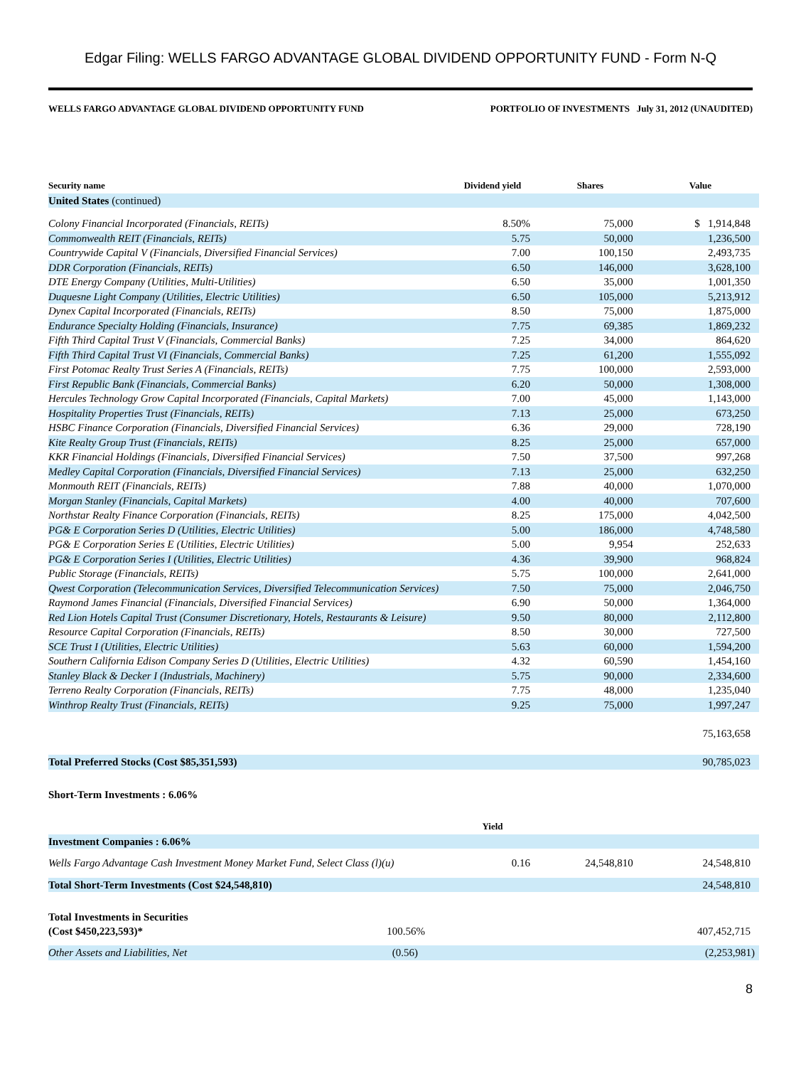Edgar Filing: WELLS FARGO ADVANTAGE GLOBAL DIVIDEND OPPORTUNITY FUND - Form N-Q
WELLS FARGO ADVANTAGE GLOBAL DIVIDEND OPPORTUNITY FUND PORTFOLIO OF INVESTMENTS July 31, 2012 (UNAUDITED)
| Security name | Dividend yield | Shares | Value |
| --- | --- | --- | --- |
| United States (continued) | | | |
| Colony Financial Incorporated (Financials, REITs) | 8.50% | 75,000 | $ 1,914,848 |
| Commonwealth REIT (Financials, REITs) | 5.75 | 50,000 | 1,236,500 |
| Countrywide Capital V (Financials, Diversified Financial Services) | 7.00 | 100,150 | 2,493,735 |
| DDR Corporation (Financials, REITs) | 6.50 | 146,000 | 3,628,100 |
| DTE Energy Company (Utilities, Multi-Utilities) | 6.50 | 35,000 | 1,001,350 |
| Duquesne Light Company (Utilities, Electric Utilities) | 6.50 | 105,000 | 5,213,912 |
| Dynex Capital Incorporated (Financials, REITs) | 8.50 | 75,000 | 1,875,000 |
| Endurance Specialty Holding (Financials, Insurance) | 7.75 | 69,385 | 1,869,232 |
| Fifth Third Capital Trust V (Financials, Commercial Banks) | 7.25 | 34,000 | 864,620 |
| Fifth Third Capital Trust VI (Financials, Commercial Banks) | 7.25 | 61,200 | 1,555,092 |
| First Potomac Realty Trust Series A (Financials, REITs) | 7.75 | 100,000 | 2,593,000 |
| First Republic Bank (Financials, Commercial Banks) | 6.20 | 50,000 | 1,308,000 |
| Hercules Technology Grow Capital Incorporated (Financials, Capital Markets) | 7.00 | 45,000 | 1,143,000 |
| Hospitality Properties Trust (Financials, REITs) | 7.13 | 25,000 | 673,250 |
| HSBC Finance Corporation (Financials, Diversified Financial Services) | 6.36 | 29,000 | 728,190 |
| Kite Realty Group Trust (Financials, REITs) | 8.25 | 25,000 | 657,000 |
| KKR Financial Holdings (Financials, Diversified Financial Services) | 7.50 | 37,500 | 997,268 |
| Medley Capital Corporation (Financials, Diversified Financial Services) | 7.13 | 25,000 | 632,250 |
| Monmouth REIT (Financials, REITs) | 7.88 | 40,000 | 1,070,000 |
| Morgan Stanley (Financials, Capital Markets) | 4.00 | 40,000 | 707,600 |
| Northstar Realty Finance Corporation (Financials, REITs) | 8.25 | 175,000 | 4,042,500 |
| PG& E Corporation Series D (Utilities, Electric Utilities) | 5.00 | 186,000 | 4,748,580 |
| PG& E Corporation Series E (Utilities, Electric Utilities) | 5.00 | 9,954 | 252,633 |
| PG& E Corporation Series I (Utilities, Electric Utilities) | 4.36 | 39,900 | 968,824 |
| Public Storage (Financials, REITs) | 5.75 | 100,000 | 2,641,000 |
| Qwest Corporation (Telecommunication Services, Diversified Telecommunication Services) | 7.50 | 75,000 | 2,046,750 |
| Raymond James Financial (Financials, Diversified Financial Services) | 6.90 | 50,000 | 1,364,000 |
| Red Lion Hotels Capital Trust (Consumer Discretionary, Hotels, Restaurants & Leisure) | 9.50 | 80,000 | 2,112,800 |
| Resource Capital Corporation (Financials, REITs) | 8.50 | 30,000 | 727,500 |
| SCE Trust I (Utilities, Electric Utilities) | 5.63 | 60,000 | 1,594,200 |
| Southern California Edison Company Series D (Utilities, Electric Utilities) | 4.32 | 60,590 | 1,454,160 |
| Stanley Black & Decker I (Industrials, Machinery) | 5.75 | 90,000 | 2,334,600 |
| Terreno Realty Corporation (Financials, REITs) | 7.75 | 48,000 | 1,235,040 |
| Winthrop Realty Trust (Financials, REITs) | 9.25 | 75,000 | 1,997,247 |
| | | | 75,163,658 |
| Total Preferred Stocks (Cost $85,351,593) | | | 90,785,023 |
| Short-Term Investments : 6.06% | | | |
| | Yield | | |
| Investment Companies : 6.06% | | | |
| Wells Fargo Advantage Cash Investment Money Market Fund, Select Class (l)(u) | 0.16 | 24,548,810 | 24,548,810 |
| Total Short-Term Investments (Cost $24,548,810) | | | 24,548,810 |
| Total Investments in Securities (Cost $450,223,593)* 100.56% | | | 407,452,715 |
| Other Assets and Liabilities, Net (0.56) | | | (2,253,981) |
8